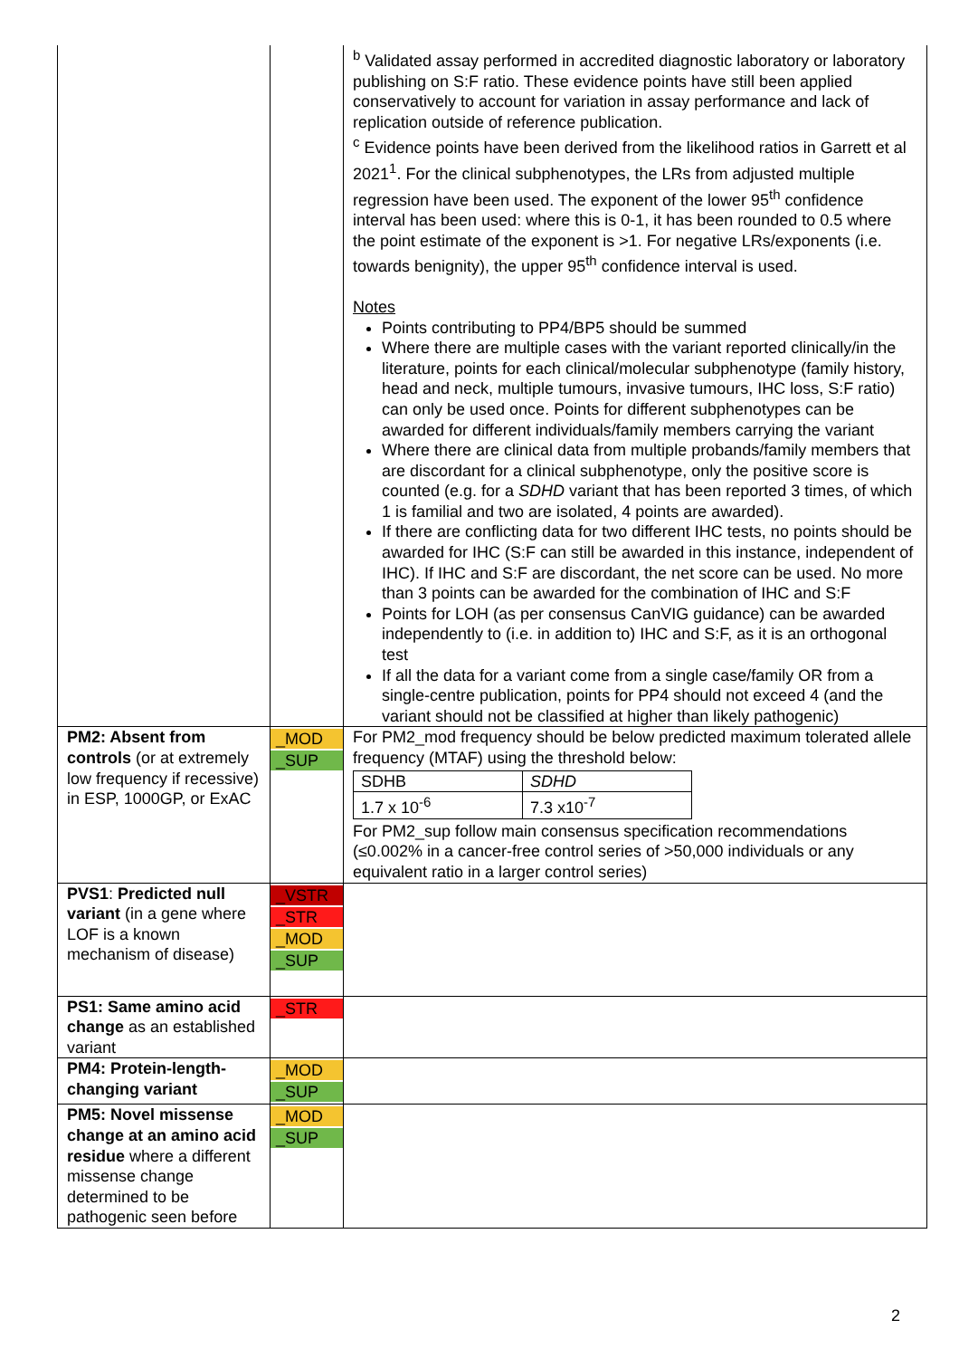| | | <sup>b</sup> Validated assay performed in accredited diagnostic laboratory or laboratory publishing on S:F ratio. These evidence points have still been applied conservatively to account for variation in assay performance and lack of replication outside of reference publication. <sup>c</sup> Evidence points have been derived from the likelihood ratios in Garrett et al 2021<sup>1</sup>. For the clinical subphenotypes, the LRs from adjusted multiple regression have been used. The exponent of the lower 95<sup>th</sup> confidence interval has been used: where this is 0-1, it has been rounded to 0.5 where the point estimate of the exponent is >1. For negative LRs/exponents (i.e. towards benignity), the upper 95<sup>th</sup> confidence interval is used. Notes Points contributing to PP4/BP5 should be summed Where there are multiple cases with the variant reported clinically/in the literature, points for each clinical/molecular subphenotype (family history, head and neck, multiple tumours, invasive tumours, IHC loss, S:F ratio) can only be used once. Points for different subphenotypes can be awarded for different individuals/family members carrying the variant Where there are clinical data from multiple probands/family members that are discordant for a clinical subphenotype, only the positive score is counted (e.g. for a SDHD variant that has been reported 3 times, of which 1 is familial and two are isolated, 4 points are awarded). If there are conflicting data for two different IHC tests, no points should be awarded for IHC (S:F can still be awarded in this instance, independent of IHC). If IHC and S:F are discordant, the net score can be used. No more than 3 points can be awarded for the combination of IHC and S:F Points for LOH (as per consensus CanVIG guidance) can be awarded independently to (i.e. in addition to) IHC and S:F, as it is an orthogonal test If all the data for a variant come from a single case/family OR from a single-centre publication, points for PP4 should not exceed 4 (and the variant should not be classified at higher than likely pathogenic) |
| PM2: Absent from controls (or at extremely low frequency if recessive) in ESP, 1000GP, or ExAC | _MOD _SUP | For PM2_mod frequency should be below predicted maximum tolerated allele frequency (MTAF) using the threshold below: / SDHB / SDHD / / 1.7 x 10<sup>-6</sup> / 7.3 x10<sup>-7</sup> / For PM2_sup follow main consensus specification recommendations (≤0.002% in a cancer-free control series of >50,000 individuals or any equivalent ratio in a larger control series) |
| PVS1 : Predicted null variant (in a gene where LOF is a known mechanism of disease) | _VSTR _STR _MOD _SUP | |
| PS1: Same amino acid change as an established variant | _STR | |
| PM4: Protein-length-changing variant | _MOD _SUP | |
| PM5: Novel missense change at an amino acid residue where a different missense change determined to be pathogenic seen before | _MOD _SUP | |
2